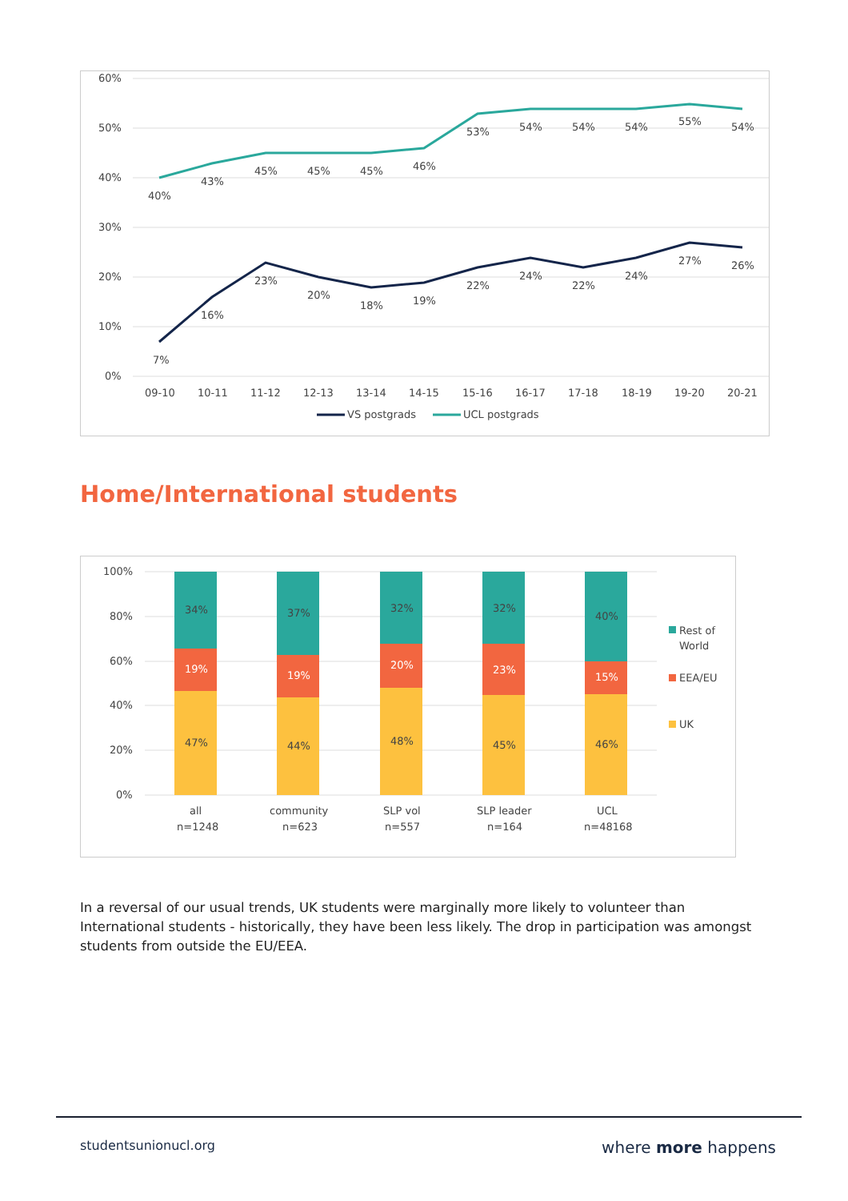60%
50%
40%
30%
20%
10%
0%
40%
43%
45%
45%
45%
46%
53%
54%
54%
54%
55%
54%
7%
16%
23%
20%
18%
19%
22%
24%
22%
24%
27%
26%
09-10
10-11
11-12
12-13
13-14
14-15
15-16
16-17
17-18
18-19
19-20
20-21
VS postgrads
UCL postgrads
Home/International students
100%
80%
60%
40%
20%
0%
34%
19%
47%
37%
19%
44%
32%
20%
48%
32%
23%
45%
40%
15%
46%
all
n=1248
community
n=623
SLP vol
n=557
SLP leader
n=164
UCL
n=48168
Rest of
World
EEA/EU
UK
In a reversal of our usual trends, UK students were marginally more likely to volunteer than International students - historically, they have been less likely. The drop in participation was amongst students from outside the EU/EEA.
studentsunionucl.org where more happens